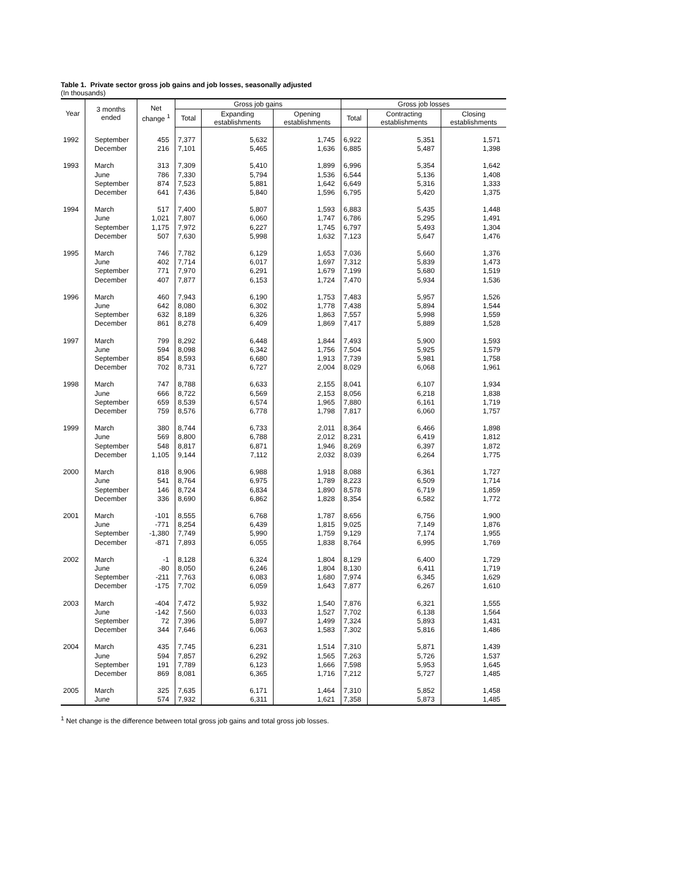Table 1. Private sector gross job gains and job losses, seasonally adjusted
(In thousands)
| Year | 3 months ended | Net change <sup>1</sup> | Gross job gains | | | Gross job losses | | |
| --- | --- | --- | --- | --- | --- | --- | --- | --- |
| | | | Total | Expanding establishments | Opening establishments | Total | Contracting establishments | Closing establishments |
| 1992 | September | 455 | 7,377 | 5,632 | 1,745 | 6,922 | 5,351 | 1,571 |
| | December | 216 | 7,101 | 5,465 | 1,636 | 6,885 | 5,487 | 1,398 |
| 1993 | March | 313 | 7,309 | 5,410 | 1,899 | 6,996 | 5,354 | 1,642 |
| | June | 786 | 7,330 | 5,794 | 1,536 | 6,544 | 5,136 | 1,408 |
| | September | 874 | 7,523 | 5,881 | 1,642 | 6,649 | 5,316 | 1,333 |
| | December | 641 | 7,436 | 5,840 | 1,596 | 6,795 | 5,420 | 1,375 |
| 1994 | March | 517 | 7,400 | 5,807 | 1,593 | 6,883 | 5,435 | 1,448 |
| | June | 1,021 | 7,807 | 6,060 | 1,747 | 6,786 | 5,295 | 1,491 |
| | September | 1,175 | 7,972 | 6,227 | 1,745 | 6,797 | 5,493 | 1,304 |
| | December | 507 | 7,630 | 5,998 | 1,632 | 7,123 | 5,647 | 1,476 |
| 1995 | March | 746 | 7,782 | 6,129 | 1,653 | 7,036 | 5,660 | 1,376 |
| | June | 402 | 7,714 | 6,017 | 1,697 | 7,312 | 5,839 | 1,473 |
| | September | 771 | 7,970 | 6,291 | 1,679 | 7,199 | 5,680 | 1,519 |
| | December | 407 | 7,877 | 6,153 | 1,724 | 7,470 | 5,934 | 1,536 |
| 1996 | March | 460 | 7,943 | 6,190 | 1,753 | 7,483 | 5,957 | 1,526 |
| | June | 642 | 8,080 | 6,302 | 1,778 | 7,438 | 5,894 | 1,544 |
| | September | 632 | 8,189 | 6,326 | 1,863 | 7,557 | 5,998 | 1,559 |
| | December | 861 | 8,278 | 6,409 | 1,869 | 7,417 | 5,889 | 1,528 |
| 1997 | March | 799 | 8,292 | 6,448 | 1,844 | 7,493 | 5,900 | 1,593 |
| | June | 594 | 8,098 | 6,342 | 1,756 | 7,504 | 5,925 | 1,579 |
| | September | 854 | 8,593 | 6,680 | 1,913 | 7,739 | 5,981 | 1,758 |
| | December | 702 | 8,731 | 6,727 | 2,004 | 8,029 | 6,068 | 1,961 |
| 1998 | March | 747 | 8,788 | 6,633 | 2,155 | 8,041 | 6,107 | 1,934 |
| | June | 666 | 8,722 | 6,569 | 2,153 | 8,056 | 6,218 | 1,838 |
| | September | 659 | 8,539 | 6,574 | 1,965 | 7,880 | 6,161 | 1,719 |
| | December | 759 | 8,576 | 6,778 | 1,798 | 7,817 | 6,060 | 1,757 |
| 1999 | March | 380 | 8,744 | 6,733 | 2,011 | 8,364 | 6,466 | 1,898 |
| | June | 569 | 8,800 | 6,788 | 2,012 | 8,231 | 6,419 | 1,812 |
| | September | 548 | 8,817 | 6,871 | 1,946 | 8,269 | 6,397 | 1,872 |
| | December | 1,105 | 9,144 | 7,112 | 2,032 | 8,039 | 6,264 | 1,775 |
| 2000 | March | 818 | 8,906 | 6,988 | 1,918 | 8,088 | 6,361 | 1,727 |
| | June | 541 | 8,764 | 6,975 | 1,789 | 8,223 | 6,509 | 1,714 |
| | September | 146 | 8,724 | 6,834 | 1,890 | 8,578 | 6,719 | 1,859 |
| | December | 336 | 8,690 | 6,862 | 1,828 | 8,354 | 6,582 | 1,772 |
| 2001 | March | -101 | 8,555 | 6,768 | 1,787 | 8,656 | 6,756 | 1,900 |
| | June | -771 | 8,254 | 6,439 | 1,815 | 9,025 | 7,149 | 1,876 |
| | September | -1,380 | 7,749 | 5,990 | 1,759 | 9,129 | 7,174 | 1,955 |
| | December | -871 | 7,893 | 6,055 | 1,838 | 8,764 | 6,995 | 1,769 |
| 2002 | March | -1 | 8,128 | 6,324 | 1,804 | 8,129 | 6,400 | 1,729 |
| | June | -80 | 8,050 | 6,246 | 1,804 | 8,130 | 6,411 | 1,719 |
| | September | -211 | 7,763 | 6,083 | 1,680 | 7,974 | 6,345 | 1,629 |
| | December | -175 | 7,702 | 6,059 | 1,643 | 7,877 | 6,267 | 1,610 |
| 2003 | March | -404 | 7,472 | 5,932 | 1,540 | 7,876 | 6,321 | 1,555 |
| | June | -142 | 7,560 | 6,033 | 1,527 | 7,702 | 6,138 | 1,564 |
| | September | 72 | 7,396 | 5,897 | 1,499 | 7,324 | 5,893 | 1,431 |
| | December | 344 | 7,646 | 6,063 | 1,583 | 7,302 | 5,816 | 1,486 |
| 2004 | March | 435 | 7,745 | 6,231 | 1,514 | 7,310 | 5,871 | 1,439 |
| | June | 594 | 7,857 | 6,292 | 1,565 | 7,263 | 5,726 | 1,537 |
| | September | 191 | 7,789 | 6,123 | 1,666 | 7,598 | 5,953 | 1,645 |
| | December | 869 | 8,081 | 6,365 | 1,716 | 7,212 | 5,727 | 1,485 |
| 2005 | March | 325 | 7,635 | 6,171 | 1,464 | 7,310 | 5,852 | 1,458 |
| | June | 574 | 7,932 | 6,311 | 1,621 | 7,358 | 5,873 | 1,485 |
<sup>1</sup> Net change is the difference between total gross job gains and total gross job losses.